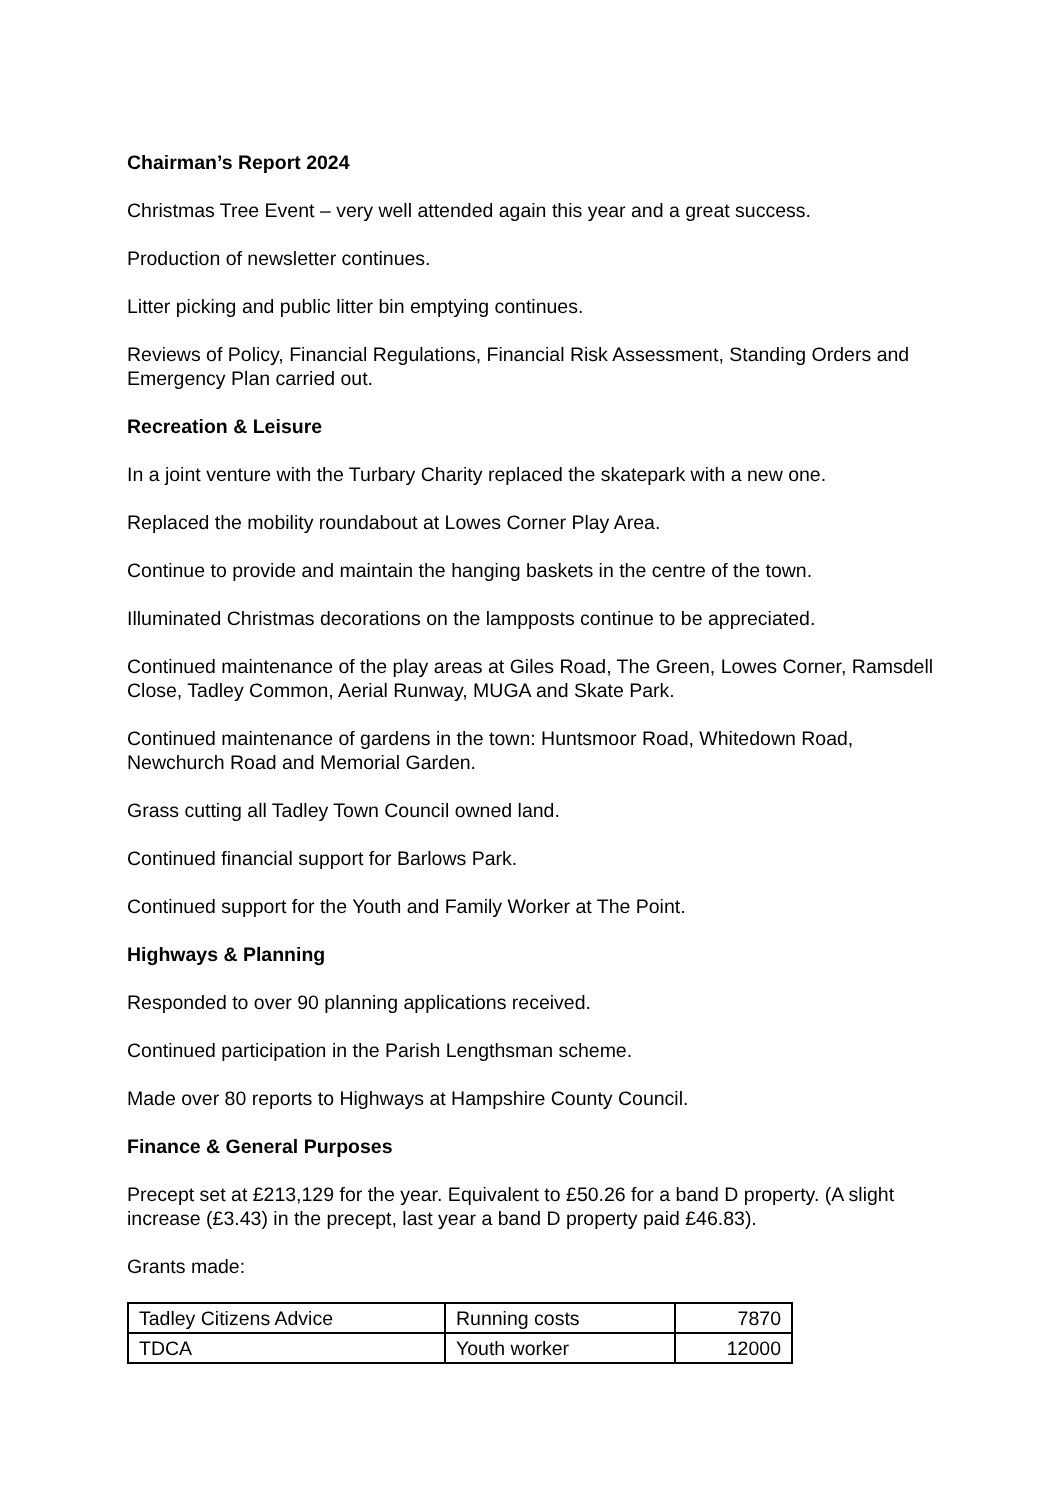Chairman’s Report 2024
Christmas Tree Event – very well attended again this year and a great success.
Production of newsletter continues.
Litter picking and public litter bin emptying continues.
Reviews of Policy, Financial Regulations, Financial Risk Assessment, Standing Orders and Emergency Plan carried out.
Recreation & Leisure
In a joint venture with the Turbary Charity replaced the skatepark with a new one.
Replaced the mobility roundabout at Lowes Corner Play Area.
Continue to provide and maintain the hanging baskets in the centre of the town.
Illuminated Christmas decorations on the lampposts continue to be appreciated.
Continued maintenance of the play areas at Giles Road, The Green, Lowes Corner, Ramsdell Close, Tadley Common, Aerial Runway, MUGA and Skate Park.
Continued maintenance of gardens in the town: Huntsmoor Road, Whitedown Road, Newchurch Road and Memorial Garden.
Grass cutting all Tadley Town Council owned land.
Continued financial support for Barlows Park.
Continued support for the Youth and Family Worker at The Point.
Highways & Planning
Responded to over 90 planning applications received.
Continued participation in the Parish Lengthsman scheme.
Made over 80 reports to Highways at Hampshire County Council.
Finance & General Purposes
Precept set at £213,129 for the year. Equivalent to £50.26 for a band D property. (A slight increase (£3.43) in the precept, last year a band D property paid £46.83).
Grants made:
| Tadley Citizens Advice | Running costs | 7870 |
| TDCA | Youth worker | 12000 |